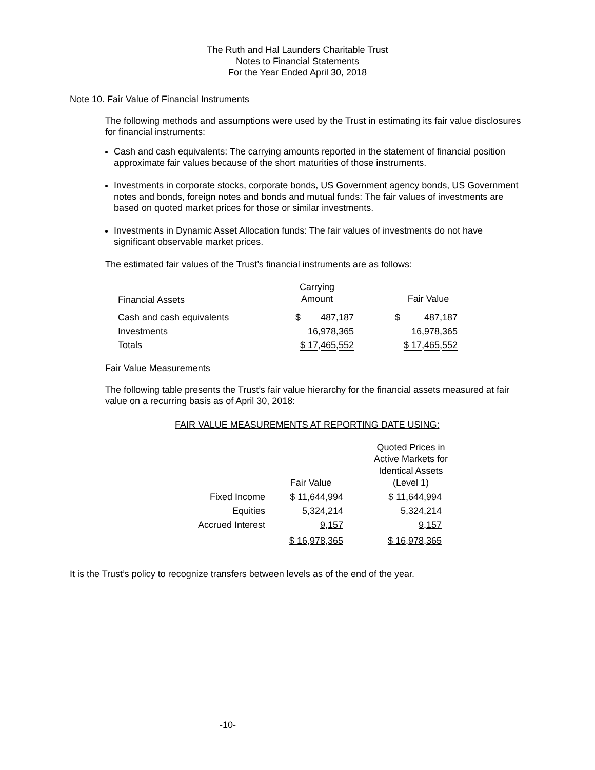The Ruth and Hal Launders Charitable Trust
Notes to Financial Statements
For the Year Ended April 30, 2018
Note 10. Fair Value of Financial Instruments
The following methods and assumptions were used by the Trust in estimating its fair value disclosures for financial instruments:
Cash and cash equivalents: The carrying amounts reported in the statement of financial position approximate fair values because of the short maturities of those instruments.
Investments in corporate stocks, corporate bonds, US Government agency bonds, US Government notes and bonds, foreign notes and bonds and mutual funds: The fair values of investments are based on quoted market prices for those or similar investments.
Investments in Dynamic Asset Allocation funds: The fair values of investments do not have significant observable market prices.
The estimated fair values of the Trust’s financial instruments are as follows:
| Financial Assets | | Carrying Amount | | Fair Value |
| Cash and cash equivalents | | $ 487,187 | | $ 487,187 |
| Investments | | 16,978,365 | | 16,978,365 |
| Totals | | $ 17,465,552 | | $ 17,465,552 |
Fair Value Measurements
The following table presents the Trust’s fair value hierarchy for the financial assets measured at fair value on a recurring basis as of April 30, 2018:
FAIR VALUE MEASUREMENTS AT REPORTING DATE USING:
| | Fair Value | | Quoted Prices in Active Markets for Identical Assets (Level 1) |
| Fixed Income | $ 11,644,994 | | $ 11,644,994 |
| Equities | 5,324,214 | | 5,324,214 |
| Accrued Interest | 9,157 | | 9,157 |
| | $ 16,978,365 | | $ 16,978,365 |
It is the Trust’s policy to recognize transfers between levels as of the end of the year.
-10-